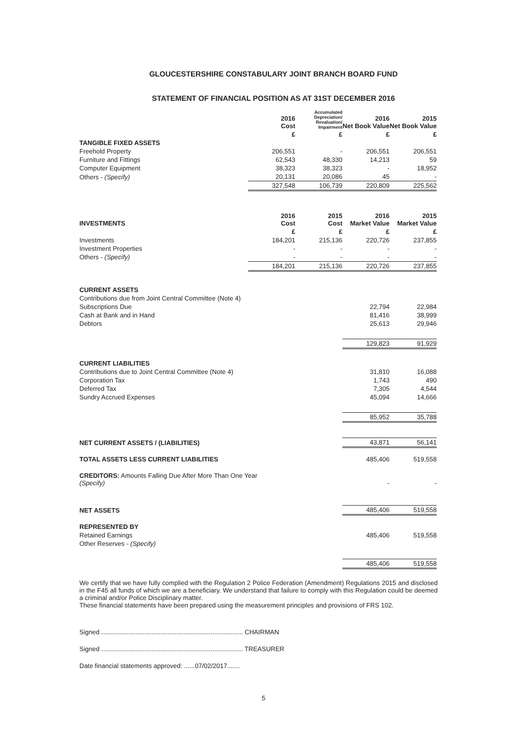GLOUCESTERSHIRE CONSTABULARY JOINT BRANCH BOARD FUND
STATEMENT OF FINANCIAL POSITION AS AT 31ST DECEMBER 2016
| | 2016 Cost | Accumulated Depreciation/ Revaluation/ Impairment | 2016 Net Book Value | 2015 Net Book Value |
| | £ | £ | £ | £ |
| TANGIBLE FIXED ASSETS | | | | |
| Freehold Property | 206,551 | - | 206,551 | 206,551 |
| Furniture and Fittings | 62,543 | 48,330 | 14,213 | 59 |
| Computer Equipment | 38,323 | 38,323 | - | 18,952 |
| Others - (Specify) | 20,131 | 20,086 | 45 | - |
| | 327,548 | 106,739 | 220,809 | 225,562 |
| INVESTMENTS | 2016 Cost | 2015 Cost | 2016 Market Value | 2015 Market Value |
| | £ | £ | £ | £ |
| Investments | 184,201 | 215,136 | 220,726 | 237,855 |
| Investment Properties | - | - | - | - |
| Others - (Specify) | - | - | - | - |
| | 184,201 | 215,136 | 220,726 | 237,855 |
| CURRENT ASSETS | | | | |
| Contributions due from Joint Central Committee (Note 4) | | | | |
| Subscriptions Due | | | 22,794 | 22,984 |
| Cash at Bank and in Hand | | | 81,416 | 38,999 |
| Debtors | | | 25,613 | 29,946 |
| | | | 129,823 | 91,929 |
| CURRENT LIABILITIES | | | | |
| Contributions due to Joint Central Committee (Note 4) | | | 31,810 | 16,088 |
| Corporation Tax | | | 1,743 | 490 |
| Deferred Tax | | | 7,305 | 4,544 |
| Sundry Accrued Expenses | | | 45,094 | 14,666 |
| | | | 85,952 | 35,788 |
| NET CURRENT ASSETS / (LIABILITIES) | | | 43,871 | 56,141 |
| TOTAL ASSETS LESS CURRENT LIABILITIES | | | 485,406 | 519,558 |
| CREDITORS: Amounts Falling Due After More Than One Year (Specify) | | | - | - |
| NET ASSETS | | | 485,406 | 519,558 |
| REPRESENTED BY | | | | |
| Retained Earnings | | | 485,406 | 519,558 |
| Other Reserves - (Specify) | | | | |
| | | | 485,406 | 519,558 |
We certify that we have fully complied with the Regulation 2 Police Federation (Amendment) Regulations 2015 and disclosed in the F45 all funds of which we are a beneficiary. We understand that failure to comply with this Regulation could be deemed a criminal and/or Police Disciplinary matter.
These financial statements have been prepared using the measurement principles and provisions of FRS 102.
Signed ............................................................................... CHAIRMAN
Signed ............................................................................... TREASURER
Date financial statements approved: ......07/02/2017.......
5